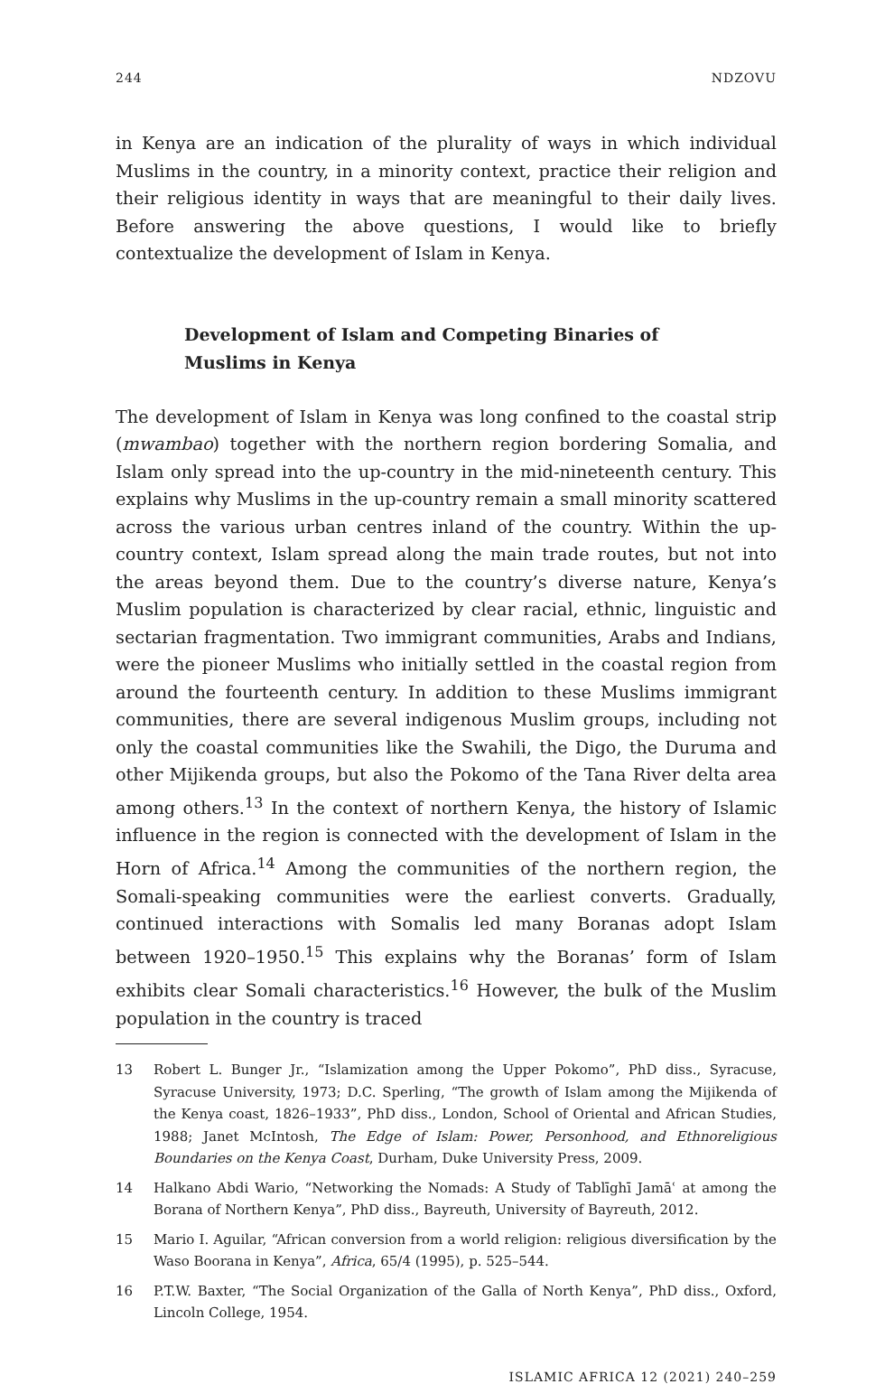244 NDZOVU
in Kenya are an indication of the plurality of ways in which individual Muslims in the country, in a minority context, practice their religion and their religious identity in ways that are meaningful to their daily lives. Before answering the above questions, I would like to briefly contextualize the development of Islam in Kenya.
Development of Islam and Competing Binaries of Muslims in Kenya
The development of Islam in Kenya was long confined to the coastal strip (mwambao) together with the northern region bordering Somalia, and Islam only spread into the up-country in the mid-nineteenth century. This explains why Muslims in the up-country remain a small minority scattered across the various urban centres inland of the country. Within the up-country context, Islam spread along the main trade routes, but not into the areas beyond them. Due to the country’s diverse nature, Kenya’s Muslim population is characterized by clear racial, ethnic, linguistic and sectarian fragmentation. Two immigrant communities, Arabs and Indians, were the pioneer Muslims who initially settled in the coastal region from around the fourteenth century. In addition to these Muslims immigrant communities, there are several indigenous Muslim groups, including not only the coastal communities like the Swahili, the Digo, the Duruma and other Mijikenda groups, but also the Pokomo of the Tana River delta area among others.<sup>13</sup> In the context of northern Kenya, the history of Islamic influence in the region is connected with the development of Islam in the Horn of Africa.<sup>14</sup> Among the communities of the northern region, the Somali-speaking communities were the earliest converts. Gradually, continued interactions with Somalis led many Boranas adopt Islam between 1920–1950.<sup>15</sup> This explains why the Boranas’ form of Islam exhibits clear Somali characteristics.<sup>16</sup> However, the bulk of the Muslim population in the country is traced
13 Robert L. Bunger Jr., “Islamization among the Upper Pokomo”, PhD diss., Syracuse, Syracuse University, 1973; D.C. Sperling, “The growth of Islam among the Mijikenda of the Kenya coast, 1826–1933”, PhD diss., London, School of Oriental and African Studies, 1988; Janet McIntosh, The Edge of Islam: Power, Personhood, and Ethnoreligious Boundaries on the Kenya Coast, Durham, Duke University Press, 2009.
14 Halkano Abdi Wario, “Networking the Nomads: A Study of Tablīghī Jamāʿ at among the Borana of Northern Kenya”, PhD diss., Bayreuth, University of Bayreuth, 2012.
15 Mario I. Aguilar, “African conversion from a world religion: religious diversification by the Waso Boorana in Kenya”, Africa, 65/4 (1995), p. 525–544.
16 P.T.W. Baxter, “The Social Organization of the Galla of North Kenya”, PhD diss., Oxford, Lincoln College, 1954.
ISLAMIC AFRICA 12 (2021) 240–259